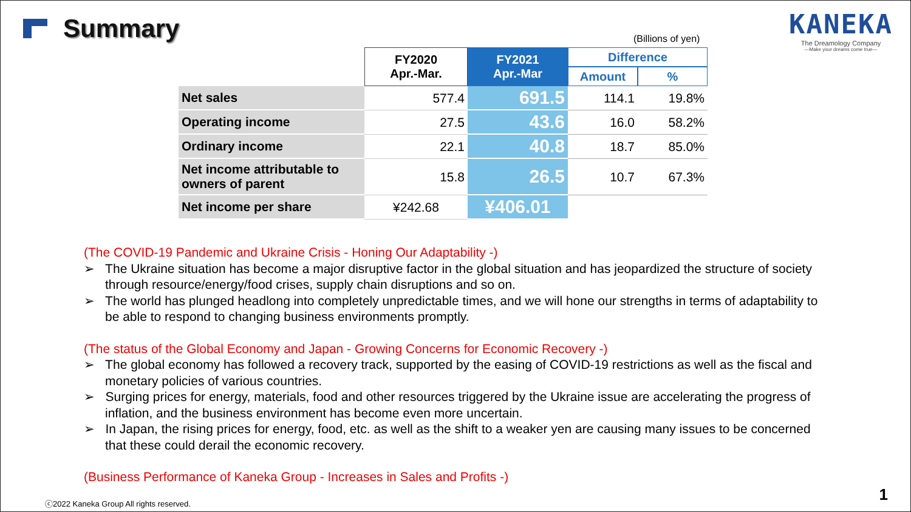Summary
KANEKA
The Dreamology Company
—Make your dreams come true—
(Billions of yen)
| | FY2020 Apr.-Mar. | FY2021 Apr.-Mar | Difference | |
| --- | --- | --- | --- | --- |
| | | | Amount | % |
| Net sales | 577.4 | 691.5 | 114.1 | 19.8% |
| Operating income | 27.5 | 43.6 | 16.0 | 58.2% |
| Ordinary income | 22.1 | 40.8 | 18.7 | 85.0% |
| Net income attributable to owners of parent | 15.8 | 26.5 | 10.7 | 67.3% |
| Net income per share | ¥242.68 | ¥406.01 | | |
(The COVID-19 Pandemic and Ukraine Crisis - Honing Our Adaptability -)
➢ The Ukraine situation has become a major disruptive factor in the global situation and has jeopardized the structure of society through resource/energy/food crises, supply chain disruptions and so on.
➢ The world has plunged headlong into completely unpredictable times, and we will hone our strengths in terms of adaptability to be able to respond to changing business environments promptly.
(The status of the Global Economy and Japan - Growing Concerns for Economic Recovery -)
➢ The global economy has followed a recovery track, supported by the easing of COVID-19 restrictions as well as the fiscal and monetary policies of various countries.
➢ Surging prices for energy, materials, food and other resources triggered by the Ukraine issue are accelerating the progress of inflation, and the business environment has become even more uncertain.
➢ In Japan, the rising prices for energy, food, etc. as well as the shift to a weaker yen are causing many issues to be concerned that these could derail the economic recovery.
(Business Performance of Kaneka Group - Increases in Sales and Profits -)
ⓒ2022 Kaneka Group All rights reserved.
1